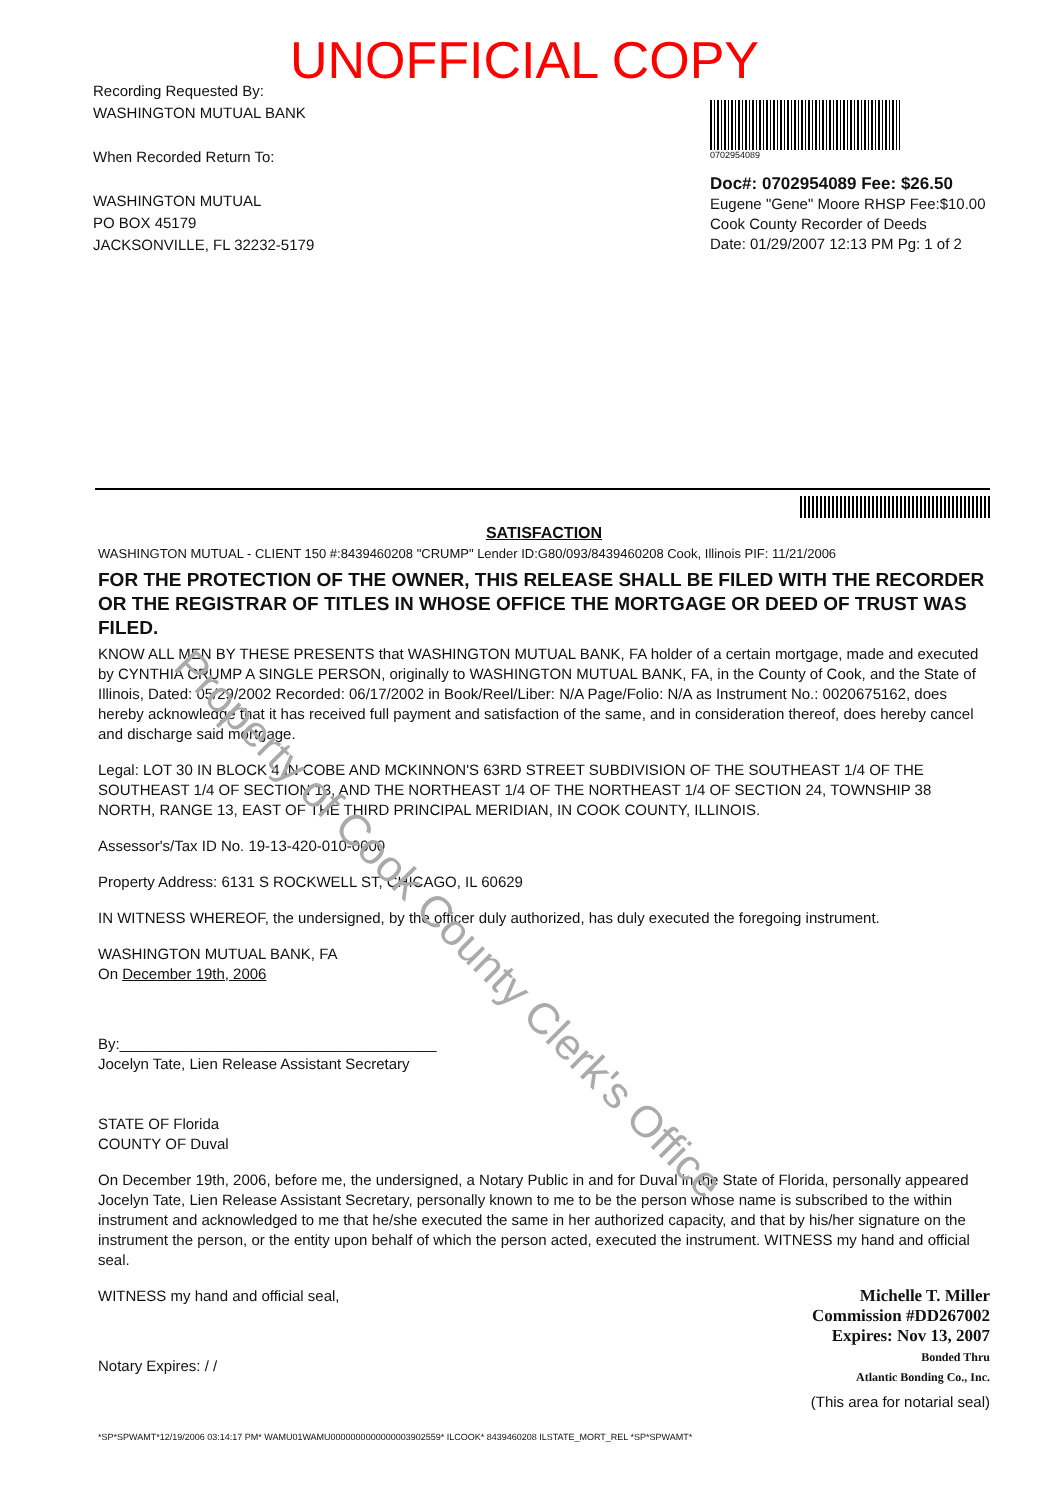UNOFFICIAL COPY
Recording Requested By:
WASHINGTON MUTUAL BANK
When Recorded Return To:
WASHINGTON MUTUAL
PO BOX 45179
JACKSONVILLE, FL 32232-5179
0702954089
Doc#: 0702954089 Fee: $26.50
Eugene "Gene" Moore RHSP Fee:$10.00
Cook County Recorder of Deeds
Date: 01/29/2007 12:13 PM Pg: 1 of 2
SATISFACTION
WASHINGTON MUTUAL - CLIENT 150 #:8439460208 "CRUMP" Lender ID:G80/093/8439460208 Cook, Illinois PIF: 11/21/2006
FOR THE PROTECTION OF THE OWNER, THIS RELEASE SHALL BE FILED WITH THE RECORDER OR THE REGISTRAR OF TITLES IN WHOSE OFFICE THE MORTGAGE OR DEED OF TRUST WAS FILED.
KNOW ALL MEN BY THESE PRESENTS that WASHINGTON MUTUAL BANK, FA holder of a certain mortgage, made and executed by CYNTHIA CRUMP A SINGLE PERSON, originally to WASHINGTON MUTUAL BANK, FA, in the County of Cook, and the State of Illinois, Dated: 05/29/2002 Recorded: 06/17/2002 in Book/Reel/Liber: N/A Page/Folio: N/A as Instrument No.: 0020675162, does hereby acknowledge that it has received full payment and satisfaction of the same, and in consideration thereof, does hereby cancel and discharge said mortgage.
Legal: LOT 30 IN BLOCK 4 IN COBE AND MCKINNON'S 63RD STREET SUBDIVISION OF THE SOUTHEAST 1/4 OF THE SOUTHEAST 1/4 OF SECTION 13, AND THE NORTHEAST 1/4 OF THE NORTHEAST 1/4 OF SECTION 24, TOWNSHIP 38 NORTH, RANGE 13, EAST OF THE THIRD PRINCIPAL MERIDIAN, IN COOK COUNTY, ILLINOIS.
Assessor's/Tax ID No. 19-13-420-010-0000
Property Address: 6131 S ROCKWELL ST, CHICAGO, IL 60629
IN WITNESS WHEREOF, the undersigned, by the officer duly authorized, has duly executed the foregoing instrument.
WASHINGTON MUTUAL BANK, FA
On December 19th, 2006
By:______________________________________
Jocelyn Tate, Lien Release Assistant Secretary
STATE OF Florida
COUNTY OF Duval
On December 19th, 2006, before me, the undersigned, a Notary Public in and for Duval in the State of Florida, personally appeared Jocelyn Tate, Lien Release Assistant Secretary, personally known to me to be the person whose name is subscribed to the within instrument and acknowledged to me that he/she executed the same in her authorized capacity, and that by his/her signature on the instrument the person, or the entity upon behalf of which the person acted, executed the instrument. WITNESS my hand and official seal.
Michelle T. Miller
Commission #DD267002
Expires: Nov 13, 2007
Bonded Thru
Atlantic Bonding Co., Inc.
WITNESS my hand and official seal,
Notary Expires: / /
(This area for notarial seal)
*SP*SPWAMT*12/19/2006 03:14:17 PM* WAMU01WAMU0000000000000003902559* ILCOOK* 8439460208 ILSTATE_MORT_REL *SP*SPWAMT*
Property of Cook County Clerk's Office